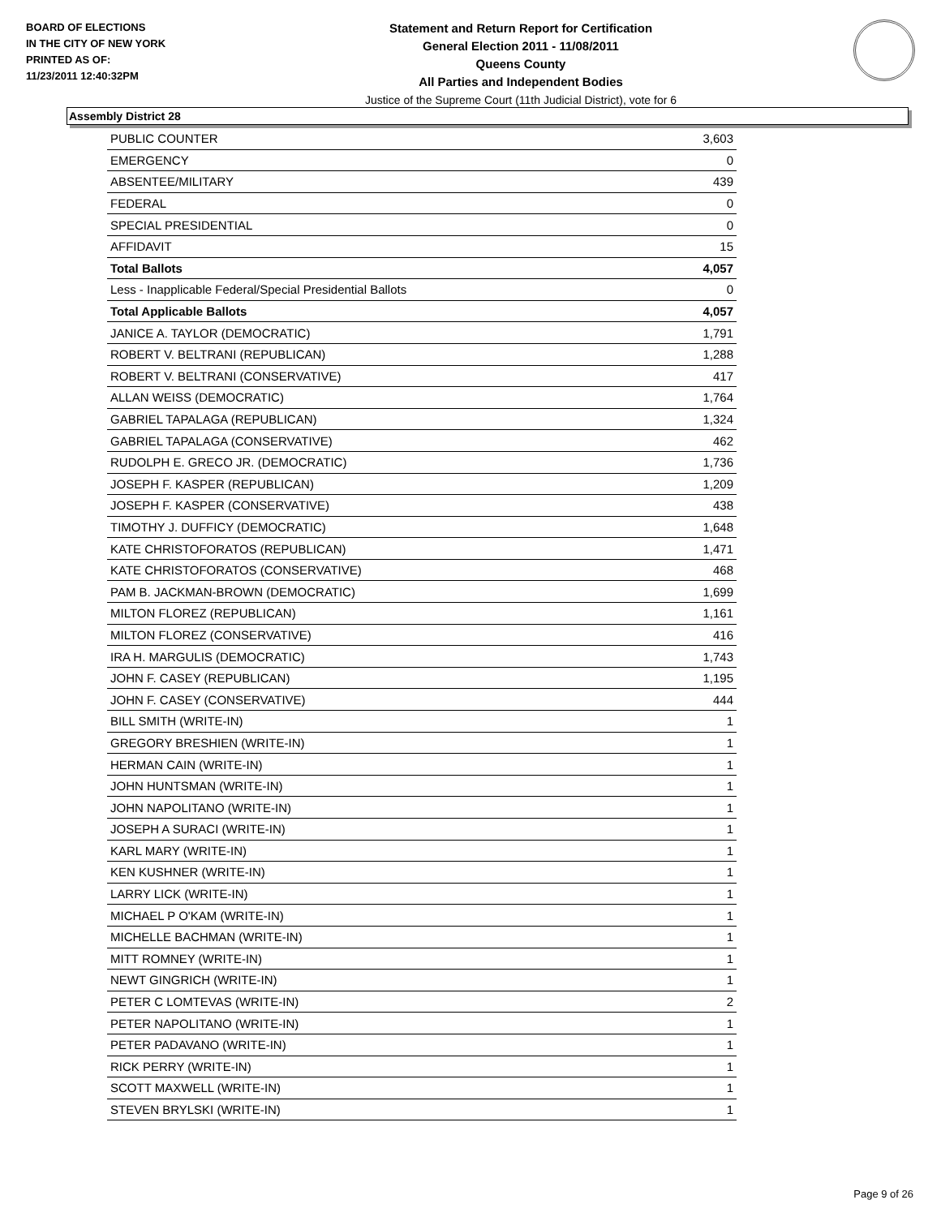BOARD OF ELECTIONS
IN THE CITY OF NEW YORK
PRINTED AS OF:
11/23/2011 12:40:32PM
Statement and Return Report for Certification
General Election 2011 - 11/08/2011
Queens County
All Parties and Independent Bodies
Justice of the Supreme Court (11th Judicial District), vote for 6
Assembly District 28
| PUBLIC COUNTER | 3,603 |
| EMERGENCY | 0 |
| ABSENTEE/MILITARY | 439 |
| FEDERAL | 0 |
| SPECIAL PRESIDENTIAL | 0 |
| AFFIDAVIT | 15 |
| Total Ballots | 4,057 |
| Less - Inapplicable Federal/Special Presidential Ballots | 0 |
| Total Applicable Ballots | 4,057 |
| JANICE A. TAYLOR (DEMOCRATIC) | 1,791 |
| ROBERT V. BELTRANI (REPUBLICAN) | 1,288 |
| ROBERT V. BELTRANI (CONSERVATIVE) | 417 |
| ALLAN WEISS (DEMOCRATIC) | 1,764 |
| GABRIEL TAPALAGA (REPUBLICAN) | 1,324 |
| GABRIEL TAPALAGA (CONSERVATIVE) | 462 |
| RUDOLPH E. GRECO JR. (DEMOCRATIC) | 1,736 |
| JOSEPH F. KASPER (REPUBLICAN) | 1,209 |
| JOSEPH F. KASPER (CONSERVATIVE) | 438 |
| TIMOTHY J. DUFFICY (DEMOCRATIC) | 1,648 |
| KATE CHRISTOFORATOS (REPUBLICAN) | 1,471 |
| KATE CHRISTOFORATOS (CONSERVATIVE) | 468 |
| PAM B. JACKMAN-BROWN (DEMOCRATIC) | 1,699 |
| MILTON FLOREZ (REPUBLICAN) | 1,161 |
| MILTON FLOREZ (CONSERVATIVE) | 416 |
| IRA H. MARGULIS (DEMOCRATIC) | 1,743 |
| JOHN F. CASEY (REPUBLICAN) | 1,195 |
| JOHN F. CASEY (CONSERVATIVE) | 444 |
| BILL SMITH (WRITE-IN) | 1 |
| GREGORY BRESHIEN (WRITE-IN) | 1 |
| HERMAN CAIN (WRITE-IN) | 1 |
| JOHN HUNTSMAN (WRITE-IN) | 1 |
| JOHN NAPOLITANO (WRITE-IN) | 1 |
| JOSEPH A SURACI (WRITE-IN) | 1 |
| KARL MARY (WRITE-IN) | 1 |
| KEN KUSHNER (WRITE-IN) | 1 |
| LARRY LICK (WRITE-IN) | 1 |
| MICHAEL P O'KAM (WRITE-IN) | 1 |
| MICHELLE BACHMAN (WRITE-IN) | 1 |
| MITT ROMNEY (WRITE-IN) | 1 |
| NEWT GINGRICH (WRITE-IN) | 1 |
| PETER C LOMTEVAS (WRITE-IN) | 2 |
| PETER NAPOLITANO (WRITE-IN) | 1 |
| PETER PADAVANO (WRITE-IN) | 1 |
| RICK PERRY (WRITE-IN) | 1 |
| SCOTT MAXWELL (WRITE-IN) | 1 |
| STEVEN BRYLSKI (WRITE-IN) | 1 |
Page 9 of 26